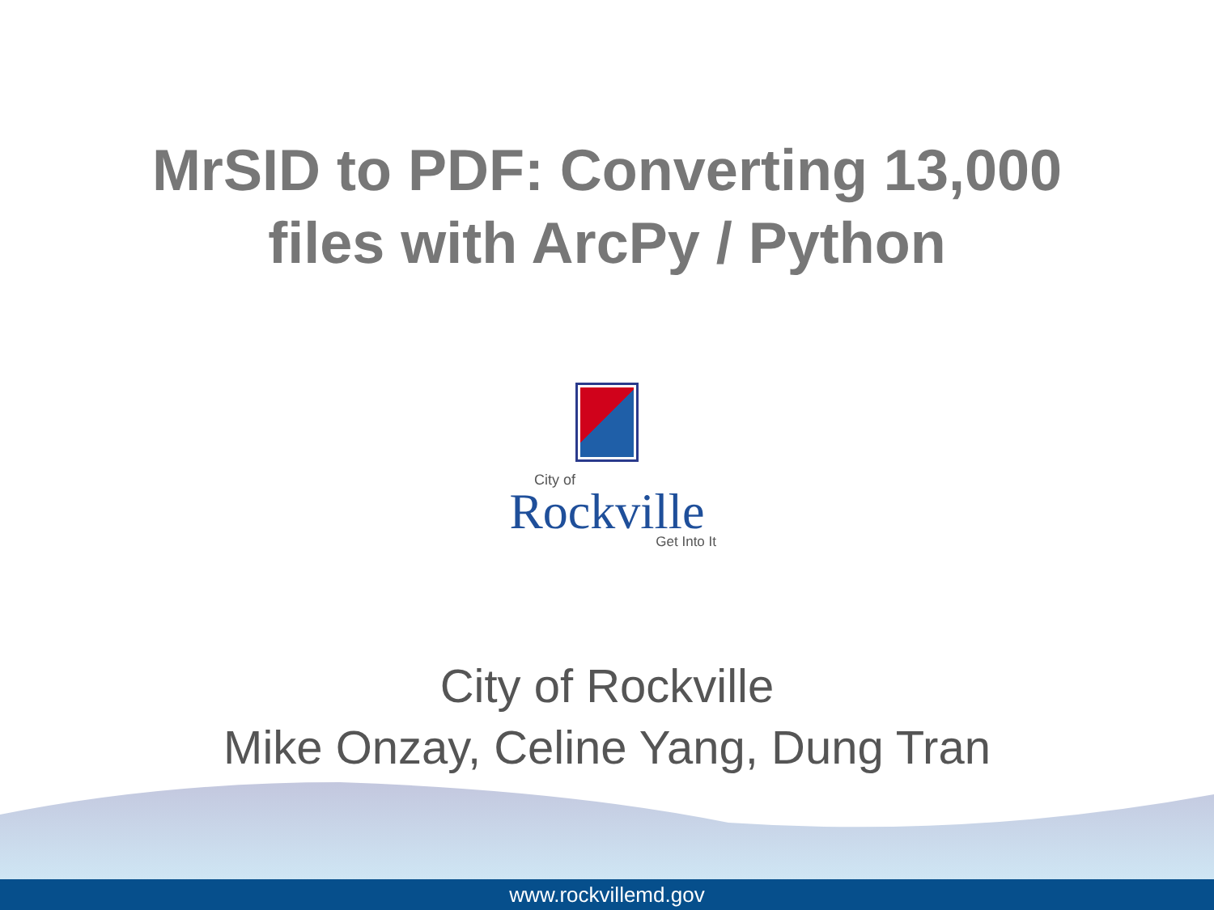MrSID to PDF: Converting 13,000
files with ArcPy / Python
City of
Rockville
Get Into It
City of Rockville
Mike Onzay, Celine Yang, Dung Tran
www.rockvillemd.gov